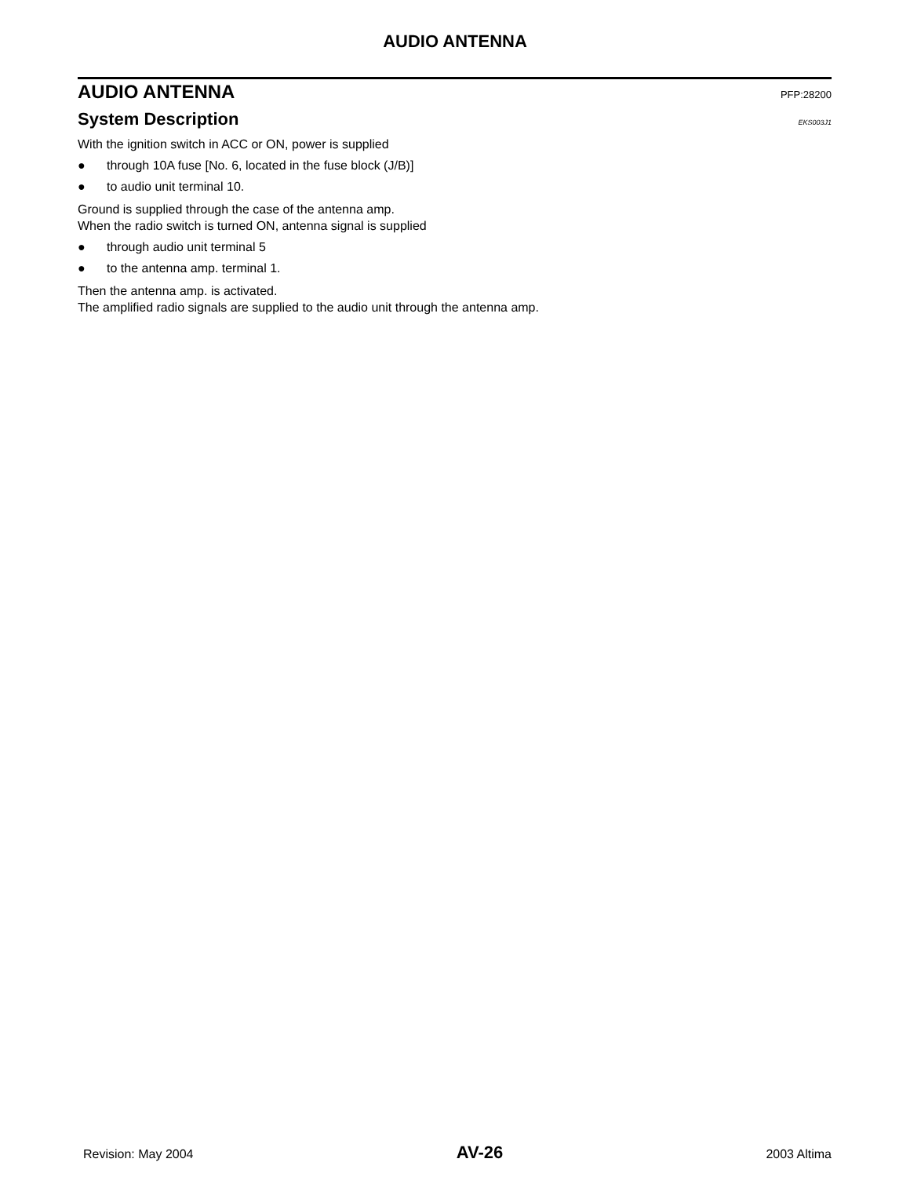AUDIO ANTENNA
AUDIO ANTENNA PFP:28200
System Description EKS003J1
With the ignition switch in ACC or ON, power is supplied
● through 10A fuse [No. 6, located in the fuse block (J/B)]
● to audio unit terminal 10.
Ground is supplied through the case of the antenna amp.
When the radio switch is turned ON, antenna signal is supplied
● through audio unit terminal 5
● to the antenna amp. terminal 1.
Then the antenna amp. is activated.
The amplified radio signals are supplied to the audio unit through the antenna amp.
Revision: May 2004 AV-26 2003 Altima